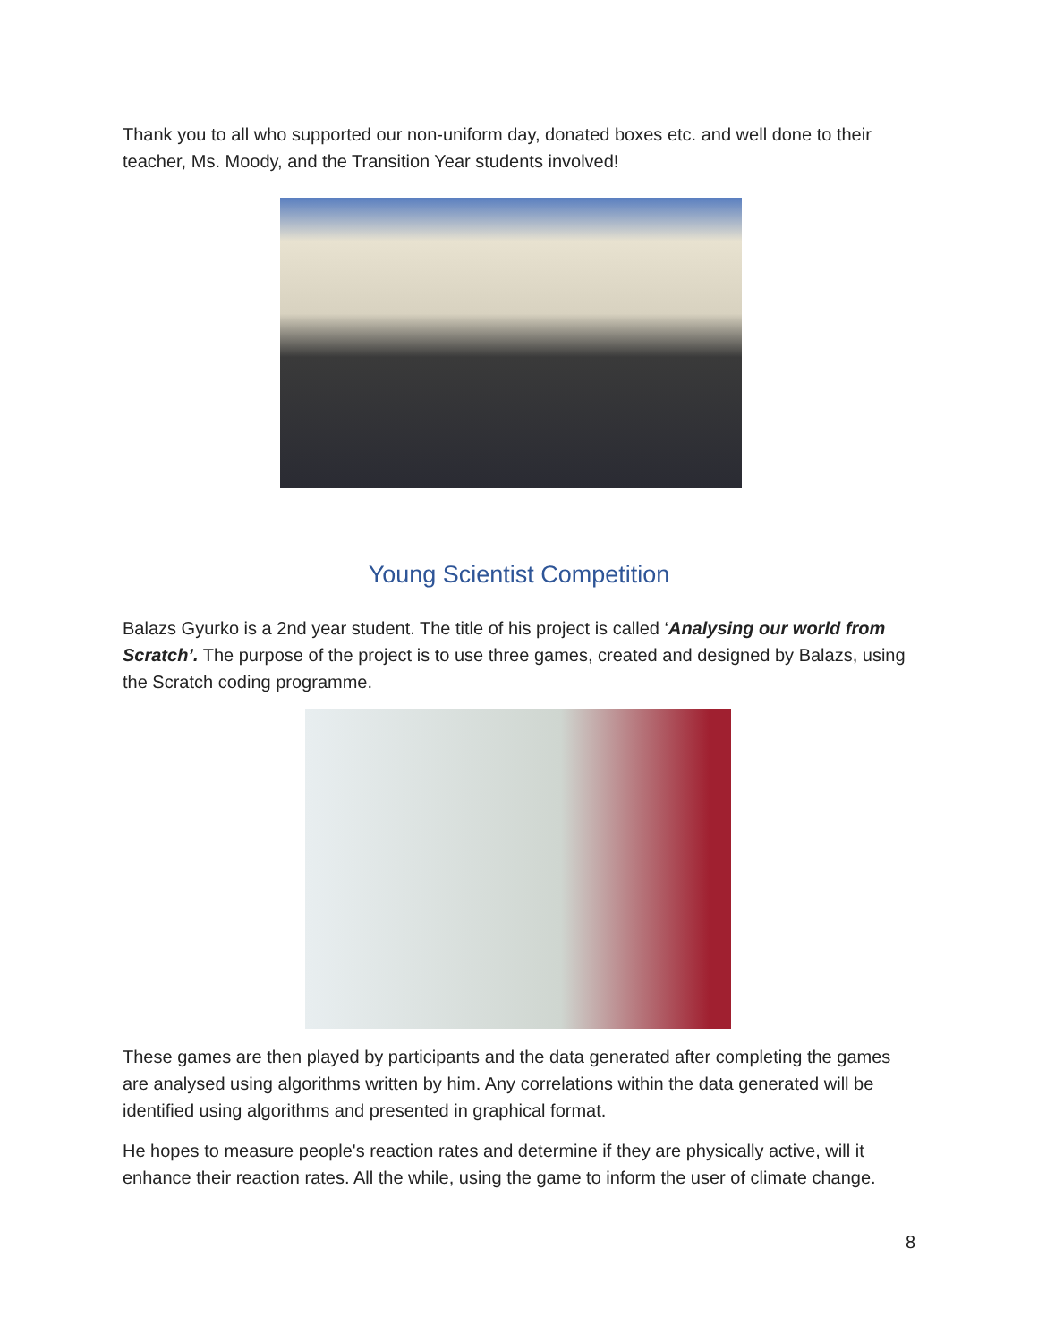Thank you to all who supported our non-uniform day, donated boxes etc. and well done to their teacher, Ms. Moody, and the Transition Year students involved!
Young Scientist Competition
Balazs Gyurko is a 2nd year student. The title of his project is called ‘Analysing our world from Scratch’. The purpose of the project is to use three games, created and designed by Balazs, using the Scratch coding programme.
These games are then played by participants and the data generated after completing the games are analysed using algorithms written by him. Any correlations within the data generated will be identified using algorithms and presented in graphical format.
He hopes to measure people's reaction rates and determine if they are physically active, will it enhance their reaction rates. All the while, using the game to inform the user of climate change.
8